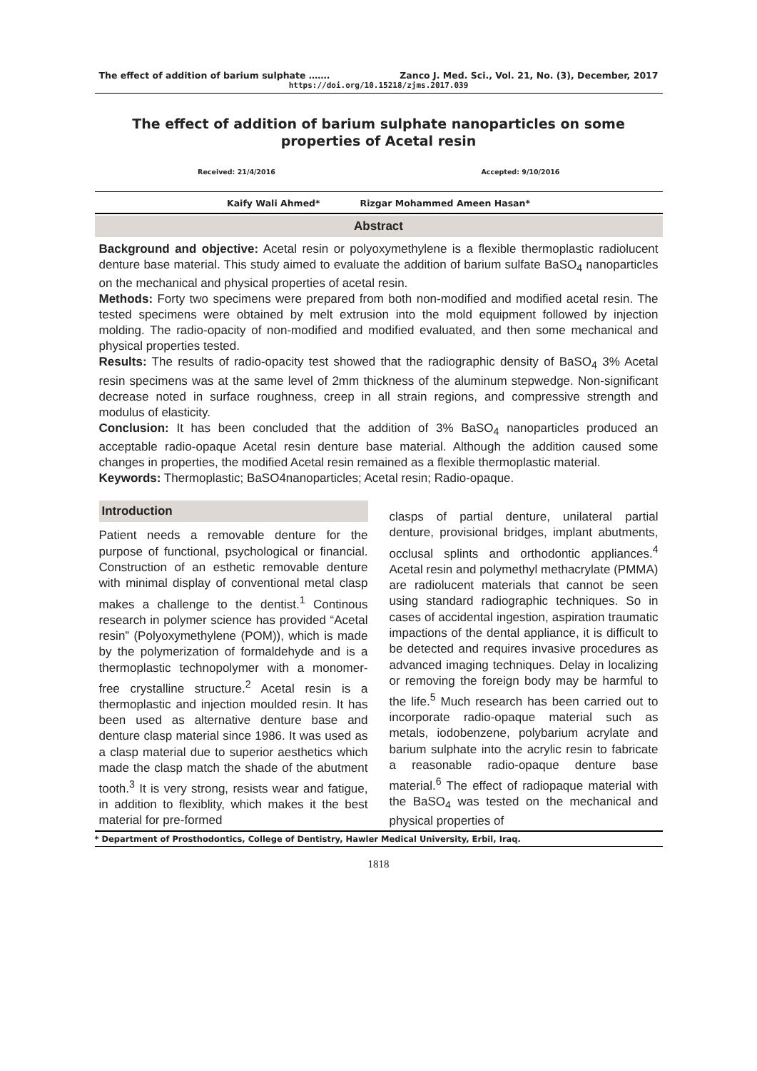The effect of addition of barium sulphate ……. Zanco J. Med. Sci., Vol. 21, No. (3), December, 2017
https://doi.org/10.15218/zjms.2017.039
The effect of addition of barium sulphate nanoparticles on some properties of Acetal resin
Received: 21/4/2016 Accepted: 9/10/2016
Kaify Wali Ahmed* Rizgar Mohammed Ameen Hasan*
Abstract
Background and objective: Acetal resin or polyoxymethylene is a flexible thermoplastic radiolucent denture base material. This study aimed to evaluate the addition of barium sulfate BaSO<sub>4</sub> nanoparticles on the mechanical and physical properties of acetal resin.
Methods: Forty two specimens were prepared from both non-modified and modified acetal resin. The tested specimens were obtained by melt extrusion into the mold equipment followed by injection molding. The radio-opacity of non-modified and modified evaluated, and then some mechanical and physical properties tested.
Results: The results of radio-opacity test showed that the radiographic density of BaSO<sub>4</sub> 3% Acetal resin specimens was at the same level of 2mm thickness of the aluminum stepwedge. Non-significant decrease noted in surface roughness, creep in all strain regions, and compressive strength and modulus of elasticity.
Conclusion: It has been concluded that the addition of 3% BaSO<sub>4</sub> nanoparticles produced an acceptable radio-opaque Acetal resin denture base material. Although the addition caused some changes in properties, the modified Acetal resin remained as a flexible thermoplastic material.
Keywords: Thermoplastic; BaSO4nanoparticles; Acetal resin; Radio-opaque.
Introduction
Patient needs a removable denture for the purpose of functional, psychological or financial. Construction of an esthetic removable denture with minimal display of conventional metal clasp makes a challenge to the dentist.<sup>1</sup> Continous research in polymer science has provided “Acetal resin” (Polyoxymethylene (POM)), which is made by the polymerization of formaldehyde and is a thermoplastic technopolymer with a monomer-free crystalline structure.<sup>2</sup> Acetal resin is a thermoplastic and injection moulded resin. It has been used as alternative denture base and denture clasp material since 1986. It was used as a clasp material due to superior aesthetics which made the clasp match the shade of the abutment tooth.<sup>3</sup> It is very strong, resists wear and fatigue, in addition to flexiblity, which makes it the best material for pre-formed
clasps of partial denture, unilateral partial denture, provisional bridges, implant abutments, occlusal splints and orthodontic appliances.<sup>4</sup> Acetal resin and polymethyl methacrylate (PMMA) are radiolucent materials that cannot be seen using standard radiographic techniques. So in cases of accidental ingestion, aspiration traumatic impactions of the dental appliance, it is difficult to be detected and requires invasive procedures as advanced imaging techniques. Delay in localizing or removing the foreign body may be harmful to the life.<sup>5</sup> Much research has been carried out to incorporate radio-opaque material such as metals, iodobenzene, polybarium acrylate and barium sulphate into the acrylic resin to fabricate a reasonable radio-opaque denture base material.<sup>6</sup> The effect of radiopaque material with the BaSO<sub>4</sub> was tested on the mechanical and physical properties of
* Department of Prosthodontics, College of Dentistry, Hawler Medical University, Erbil, Iraq.
1818